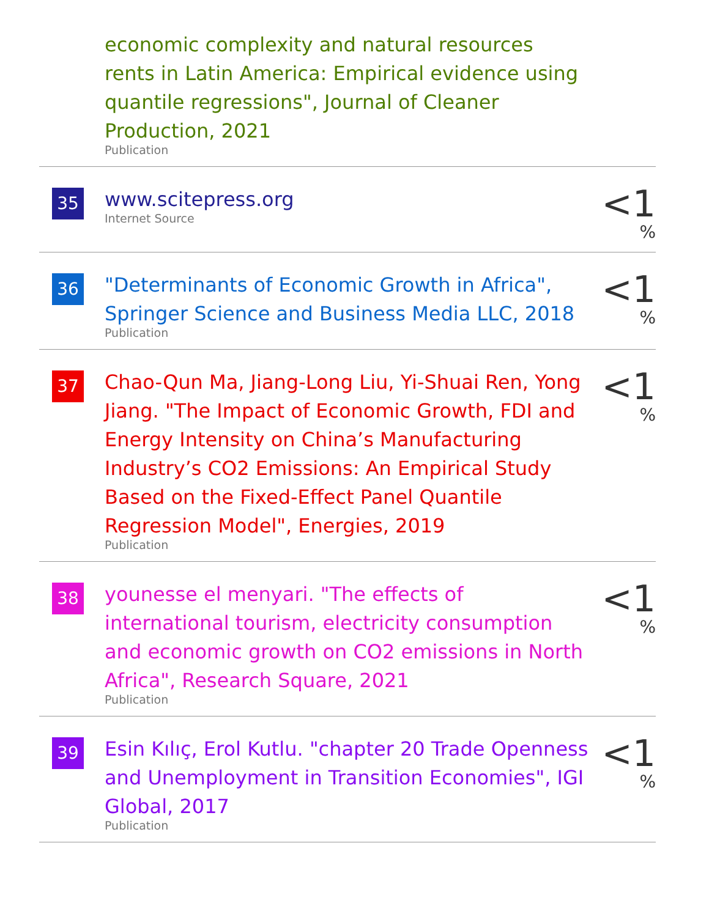economic complexity and natural resources rents in Latin America: Empirical evidence using quantile regressions", Journal of Cleaner Production, 2021
Publication
35
www.scitepress.org
Internet Source
<1 %
36
"Determinants of Economic Growth in Africa", Springer Science and Business Media LLC, 2018
Publication
<1 %
37
Chao-Qun Ma, Jiang-Long Liu, Yi-Shuai Ren, Yong Jiang. "The Impact of Economic Growth, FDI and Energy Intensity on China’s Manufacturing Industry’s CO2 Emissions: An Empirical Study Based on the Fixed-Effect Panel Quantile Regression Model", Energies, 2019
Publication
<1 %
38
younesse el menyari. "The effects of international tourism, electricity consumption and economic growth on CO2 emissions in North Africa", Research Square, 2021
Publication
<1 %
39
Esin Kılıç, Erol Kutlu. "chapter 20 Trade Openness and Unemployment in Transition Economies", IGI Global, 2017
Publication
<1 %